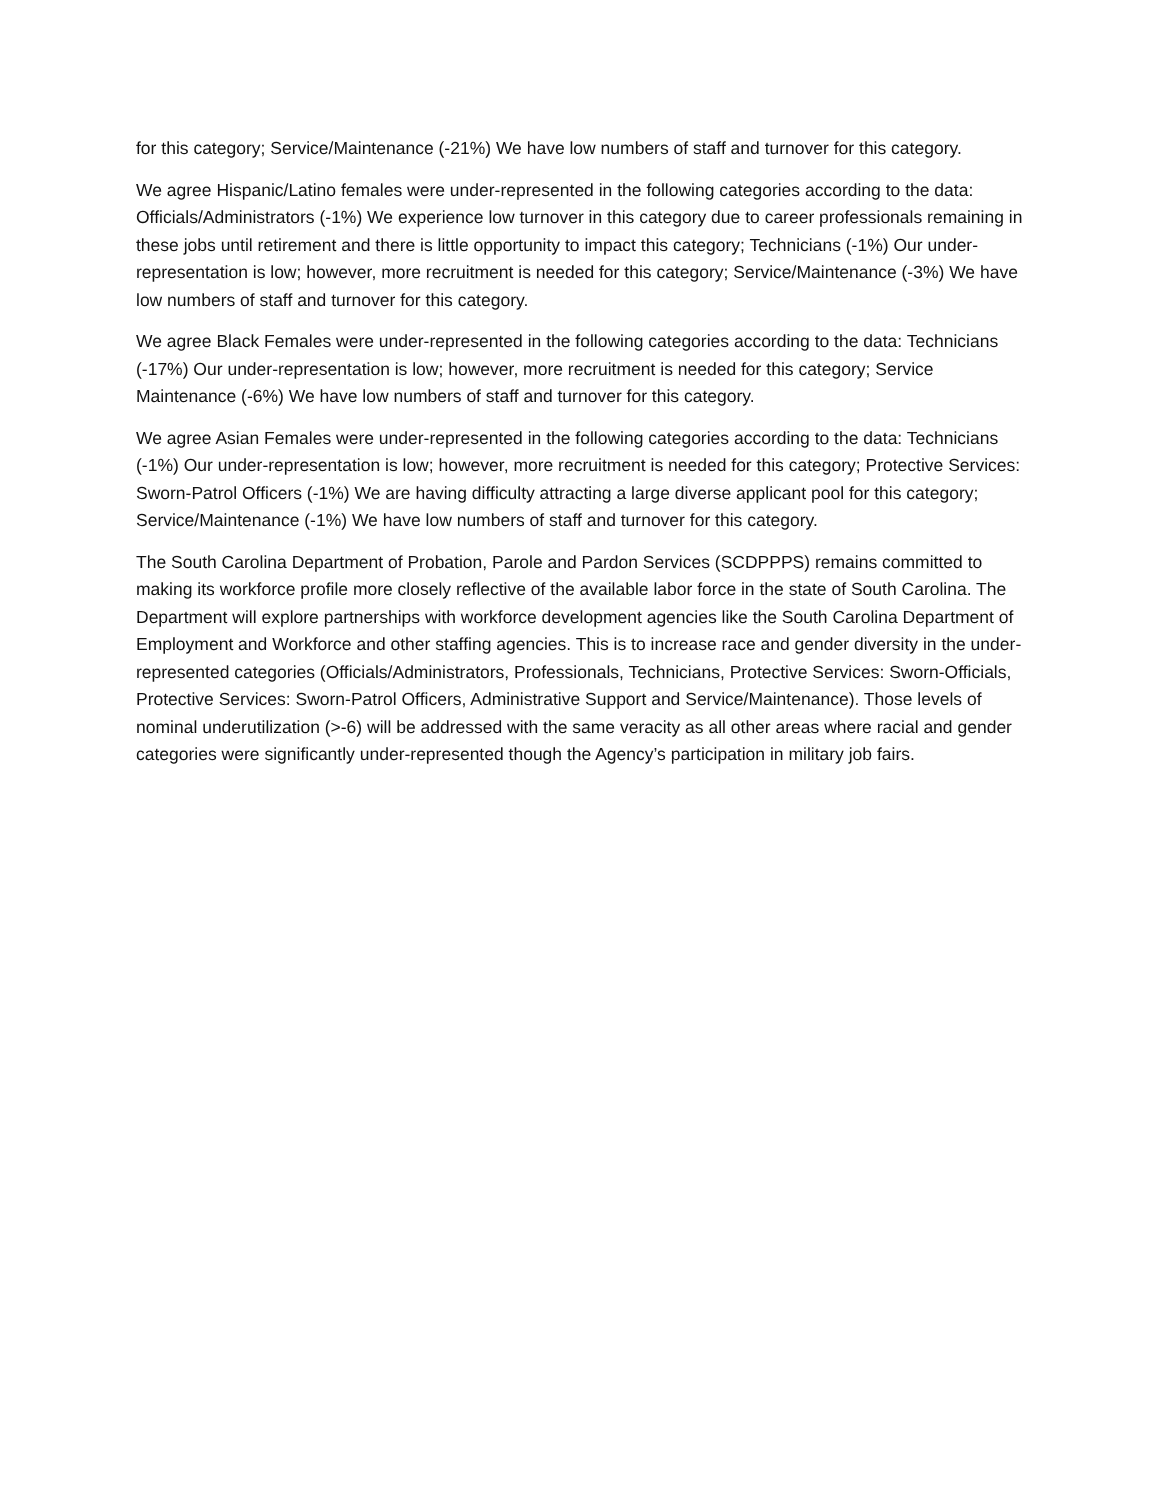for this category; Service/Maintenance (-21%) We have low numbers of staff and turnover for this category.
We agree Hispanic/Latino females were under-represented in the following categories according to the data: Officials/Administrators (-1%) We experience low turnover in this category due to career professionals remaining in these jobs until retirement and there is little opportunity to impact this category; Technicians (-1%) Our under-representation is low; however, more recruitment is needed for this category; Service/Maintenance (-3%) We have low numbers of staff and turnover for this category.
We agree Black Females were under-represented in the following categories according to the data: Technicians (-17%) Our under-representation is low; however, more recruitment is needed for this category; Service Maintenance (-6%) We have low numbers of staff and turnover for this category.
We agree Asian Females were under-represented in the following categories according to the data: Technicians (-1%) Our under-representation is low; however, more recruitment is needed for this category; Protective Services: Sworn-Patrol Officers (-1%) We are having difficulty attracting a large diverse applicant pool for this category; Service/Maintenance (-1%) We have low numbers of staff and turnover for this category.
The South Carolina Department of Probation, Parole and Pardon Services (SCDPPPS) remains committed to making its workforce profile more closely reflective of the available labor force in the state of South Carolina. The Department will explore partnerships with workforce development agencies like the South Carolina Department of Employment and Workforce and other staffing agencies. This is to increase race and gender diversity in the under-represented categories (Officials/Administrators, Professionals, Technicians, Protective Services: Sworn-Officials, Protective Services: Sworn-Patrol Officers, Administrative Support and Service/Maintenance). Those levels of nominal underutilization (>-6) will be addressed with the same veracity as all other areas where racial and gender categories were significantly under-represented though the Agency’s participation in military job fairs.